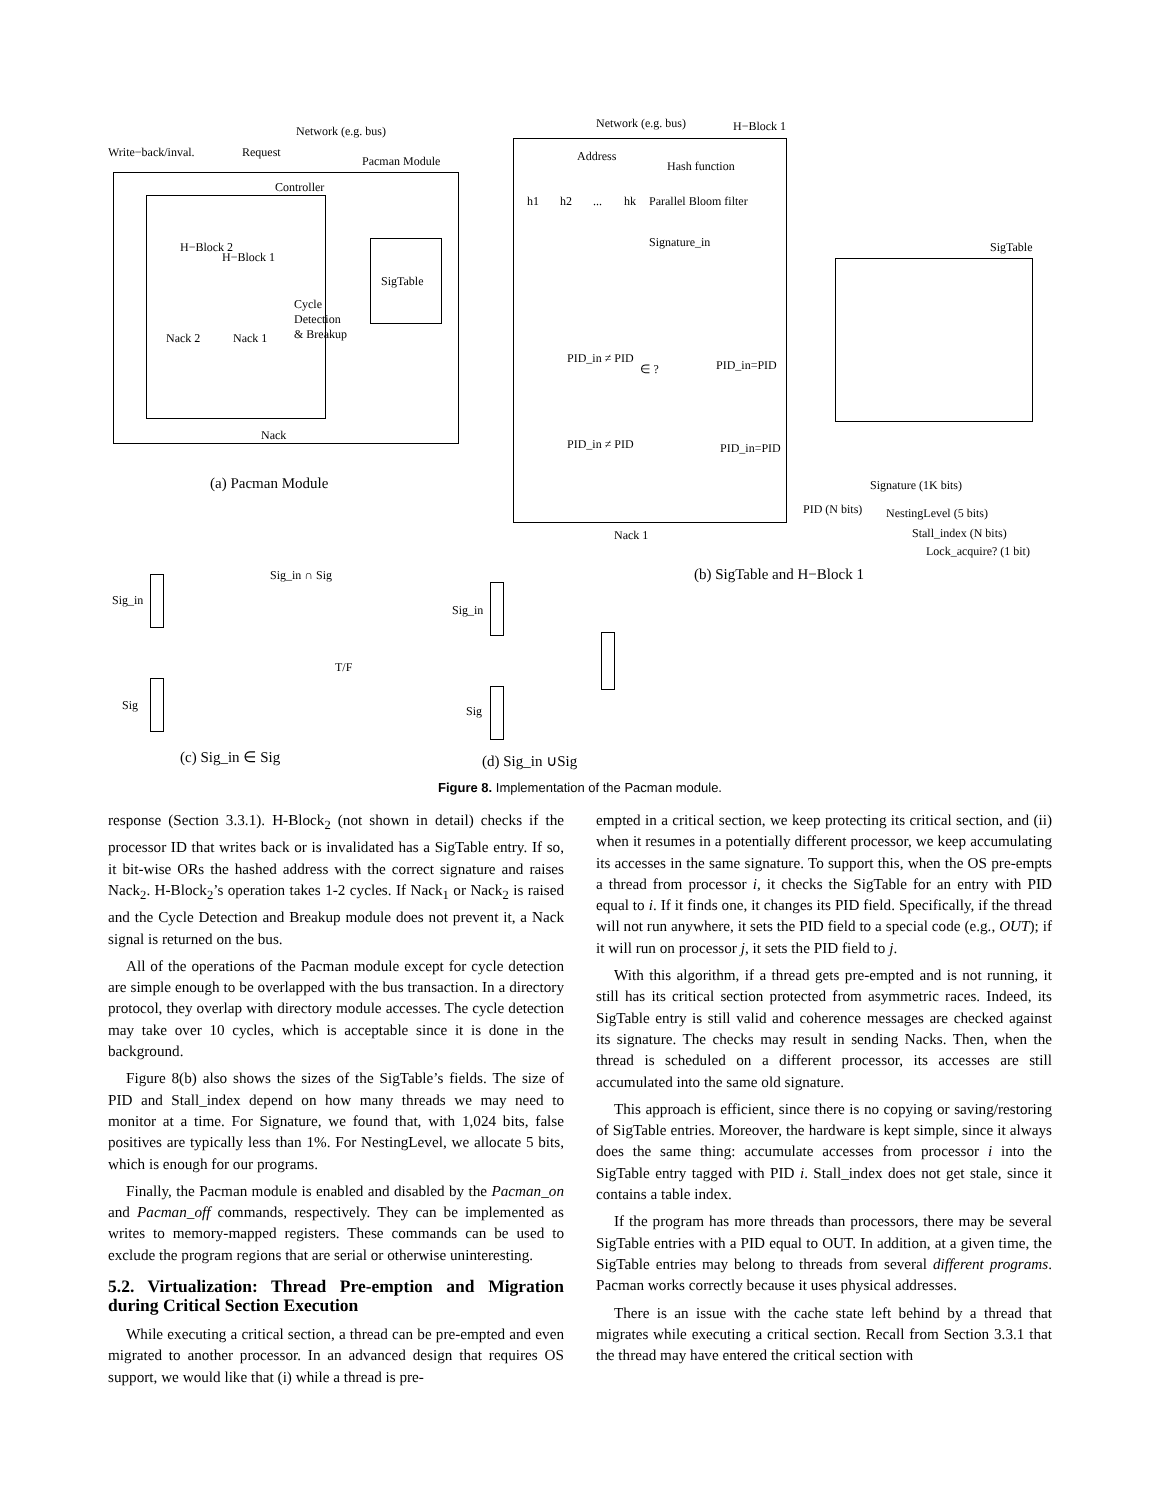Network (e.g. bus)
Write−back/inval. Request
Pacman Module
Controller
H−Block 2
H−Block 1
SigTable
Cycle
Detection
& Breakup
Nack 2 Nack 1
Nack
(a) Pacman Module
Network (e.g. bus) H−Block 1
Address
Hash function
h1 h2 ... hk Parallel Bloom filter
Signature_in SigTable
PID_in ≠ PID
∈ ? PID_in=PID
PID_in ≠ PID PID_in=PID
Signature (1K bits)
PID (N bits) NestingLevel (5 bits)
Stall_index (N bits)
Lock_acquire? (1 bit)
Nack 1
(b) SigTable and H−Block 1
Sig_in ∩ Sig
Sig_in
Sig
T/F
(c) Sig_in ∈ Sig
Sig_in
Sig
(d) Sig_in ∪Sig
Figure 8. Implementation of the Pacman module.
response (Section 3.3.1). H-Block<sub>2</sub> (not shown in detail) checks if the processor ID that writes back or is invalidated has a SigTable entry. If so, it bit-wise ORs the hashed address with the correct signature and raises Nack<sub>2</sub>. H-Block<sub>2</sub>’s operation takes 1-2 cycles. If Nack<sub>1</sub> or Nack<sub>2</sub> is raised and the Cycle Detection and Breakup module does not prevent it, a Nack signal is returned on the bus.
All of the operations of the Pacman module except for cycle detection are simple enough to be overlapped with the bus transaction. In a directory protocol, they overlap with directory module accesses. The cycle detection may take over 10 cycles, which is acceptable since it is done in the background.
Figure 8(b) also shows the sizes of the SigTable’s fields. The size of PID and Stall_index depend on how many threads we may need to monitor at a time. For Signature, we found that, with 1,024 bits, false positives are typically less than 1%. For NestingLevel, we allocate 5 bits, which is enough for our programs.
Finally, the Pacman module is enabled and disabled by the Pacman_on and Pacman_off commands, respectively. They can be implemented as writes to memory-mapped registers. These commands can be used to exclude the program regions that are serial or otherwise uninteresting.
5.2. Virtualization: Thread Pre-emption and Migration during Critical Section Execution
While executing a critical section, a thread can be pre-empted and even migrated to another processor. In an advanced design that requires OS support, we would like that (i) while a thread is pre-
empted in a critical section, we keep protecting its critical section, and (ii) when it resumes in a potentially different processor, we keep accumulating its accesses in the same signature. To support this, when the OS pre-empts a thread from processor i, it checks the SigTable for an entry with PID equal to i. If it finds one, it changes its PID field. Specifically, if the thread will not run anywhere, it sets the PID field to a special code (e.g., OUT); if it will run on processor j, it sets the PID field to j.
With this algorithm, if a thread gets pre-empted and is not running, it still has its critical section protected from asymmetric races. Indeed, its SigTable entry is still valid and coherence messages are checked against its signature. The checks may result in sending Nacks. Then, when the thread is scheduled on a different processor, its accesses are still accumulated into the same old signature.
This approach is efficient, since there is no copying or saving/restoring of SigTable entries. Moreover, the hardware is kept simple, since it always does the same thing: accumulate accesses from processor i into the SigTable entry tagged with PID i. Stall_index does not get stale, since it contains a table index.
If the program has more threads than processors, there may be several SigTable entries with a PID equal to OUT. In addition, at a given time, the SigTable entries may belong to threads from several different programs. Pacman works correctly because it uses physical addresses.
There is an issue with the cache state left behind by a thread that migrates while executing a critical section. Recall from Section 3.3.1 that the thread may have entered the critical section with